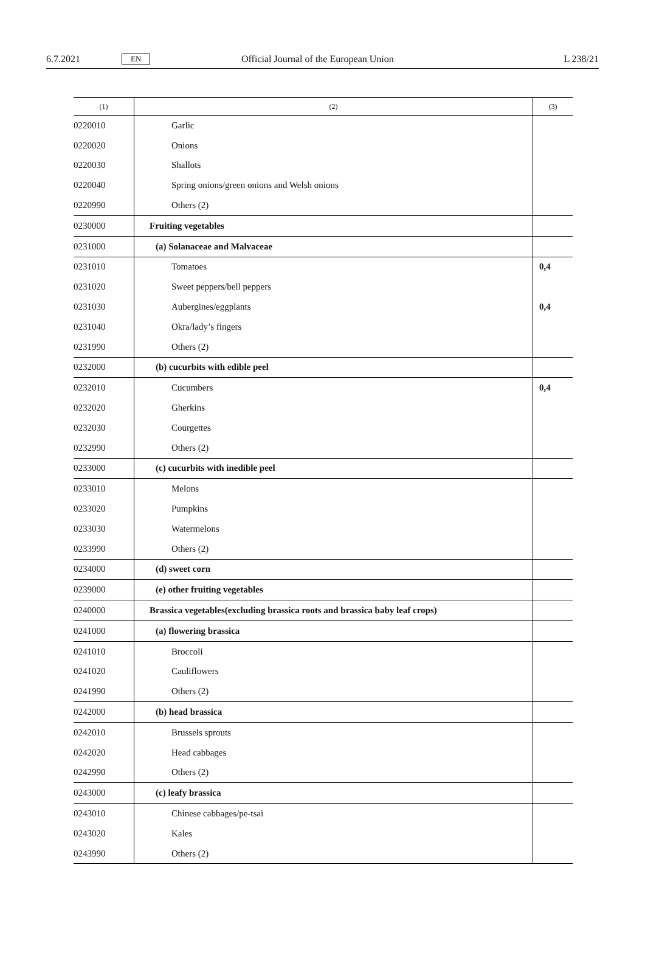6.7.2021 EN Official Journal of the European Union L 238/21
| (1) | (2) | (3) |
| --- | --- | --- |
| 0220010 | Garlic | |
| 0220020 | Onions | |
| 0220030 | Shallots | |
| 0220040 | Spring onions/green onions and Welsh onions | |
| 0220990 | Others (2) | |
| 0230000 | Fruiting vegetables | |
| 0231000 | (a) Solanaceae and Malvaceae | |
| 0231010 | Tomatoes | 0,4 |
| 0231020 | Sweet peppers/bell peppers | |
| 0231030 | Aubergines/eggplants | 0,4 |
| 0231040 | Okra/lady’s fingers | |
| 0231990 | Others (2) | |
| 0232000 | (b) cucurbits with edible peel | |
| 0232010 | Cucumbers | 0,4 |
| 0232020 | Gherkins | |
| 0232030 | Courgettes | |
| 0232990 | Others (2) | |
| 0233000 | (c) cucurbits with inedible peel | |
| 0233010 | Melons | |
| 0233020 | Pumpkins | |
| 0233030 | Watermelons | |
| 0233990 | Others (2) | |
| 0234000 | (d) sweet corn | |
| 0239000 | (e) other fruiting vegetables | |
| 0240000 | Brassica vegetables(excluding brassica roots and brassica baby leaf crops) | |
| 0241000 | (a) flowering brassica | |
| 0241010 | Broccoli | |
| 0241020 | Cauliflowers | |
| 0241990 | Others (2) | |
| 0242000 | (b) head brassica | |
| 0242010 | Brussels sprouts | |
| 0242020 | Head cabbages | |
| 0242990 | Others (2) | |
| 0243000 | (c) leafy brassica | |
| 0243010 | Chinese cabbages/pe-tsai | |
| 0243020 | Kales | |
| 0243990 | Others (2) | |